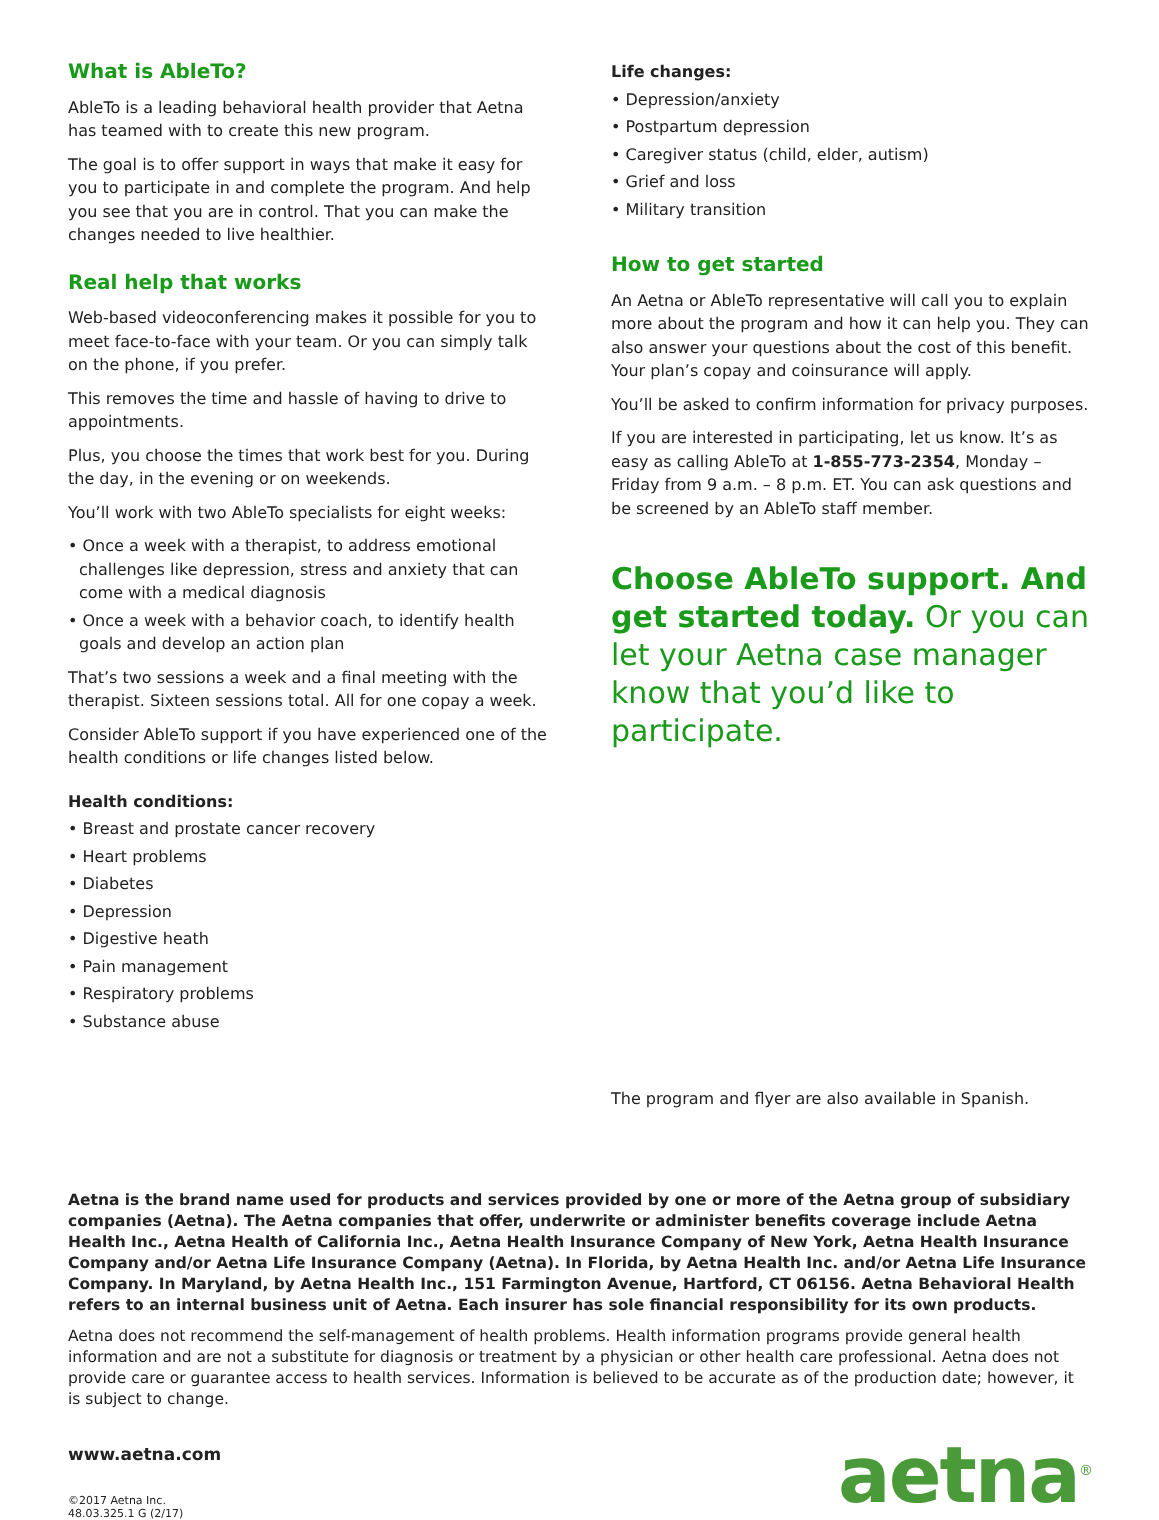What is AbleTo?
AbleTo is a leading behavioral health provider that Aetna has teamed with to create this new program.
The goal is to offer support in ways that make it easy for you to participate in and complete the program. And help you see that you are in control. That you can make the changes needed to live healthier.
Real help that works
Web-based videoconferencing makes it possible for you to meet face-to-face with your team. Or you can simply talk on the phone, if you prefer.
This removes the time and hassle of having to drive to appointments.
Plus, you choose the times that work best for you. During the day, in the evening or on weekends.
You’ll work with two AbleTo specialists for eight weeks:
• Once a week with a therapist, to address emotional challenges like depression, stress and anxiety that can come with a medical diagnosis
• Once a week with a behavior coach, to identify health goals and develop an action plan
That’s two sessions a week and a final meeting with the therapist. Sixteen sessions total. All for one copay a week.
Consider AbleTo support if you have experienced one of the health conditions or life changes listed below.
Health conditions:
• Breast and prostate cancer recovery
• Heart problems
• Diabetes
• Depression
• Digestive heath
• Pain management
• Respiratory problems
• Substance abuse
Life changes:
• Depression/anxiety
• Postpartum depression
• Caregiver status (child, elder, autism)
• Grief and loss
• Military transition
How to get started
An Aetna or AbleTo representative will call you to explain more about the program and how it can help you. They can also answer your questions about the cost of this benefit. Your plan’s copay and coinsurance will apply.
You’ll be asked to confirm information for privacy purposes.
If you are interested in participating, let us know. It’s as easy as calling AbleTo at 1-855-773-2354, Monday – Friday from 9 a.m. – 8 p.m. ET. You can ask questions and be screened by an AbleTo staff member.
Choose AbleTo support. And get started today. Or you can let your Aetna case manager know that you’d like to participate.
The program and flyer are also available in Spanish.
Aetna is the brand name used for products and services provided by one or more of the Aetna group of subsidiary companies (Aetna). The Aetna companies that offer, underwrite or administer benefits coverage include Aetna Health Inc., Aetna Health of California Inc., Aetna Health Insurance Company of New York, Aetna Health Insurance Company and/or Aetna Life Insurance Company (Aetna). In Florida, by Aetna Health Inc. and/or Aetna Life Insurance Company. In Maryland, by Aetna Health Inc., 151 Farmington Avenue, Hartford, CT 06156. Aetna Behavioral Health refers to an internal business unit of Aetna. Each insurer has sole financial responsibility for its own products.
Aetna does not recommend the self-management of health problems. Health information programs provide general health information and are not a substitute for diagnosis or treatment by a physician or other health care professional. Aetna does not provide care or guarantee access to health services. Information is believed to be accurate as of the production date; however, it is subject to change.
www.aetna.com
©2017 Aetna Inc.
48.03.325.1 G (2/17)
aetna<sup>®</sup>